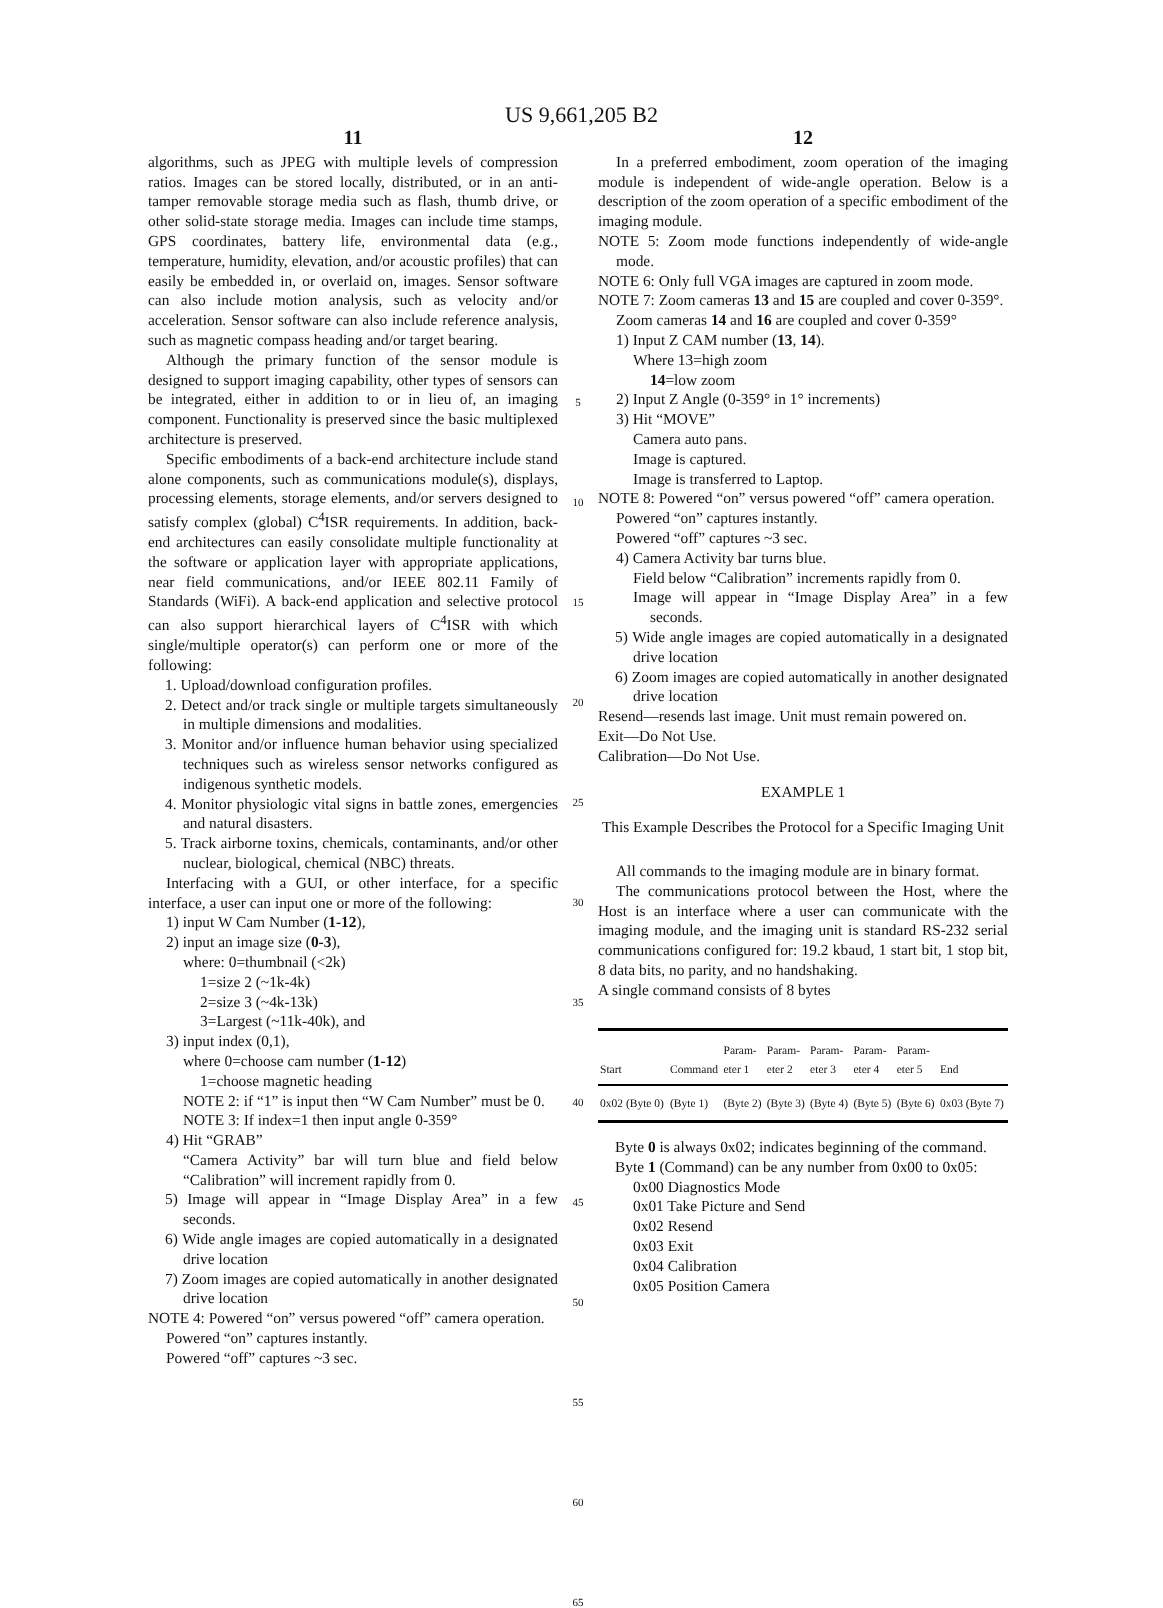US 9,661,205 B2
11
algorithms, such as JPEG with multiple levels of compression ratios. Images can be stored locally, distributed, or in an anti-tamper removable storage media such as flash, thumb drive, or other solid-state storage media. Images can include time stamps, GPS coordinates, battery life, environmental data (e.g., temperature, humidity, elevation, and/or acoustic profiles) that can easily be embedded in, or overlaid on, images. Sensor software can also include motion analysis, such as velocity and/or acceleration. Sensor software can also include reference analysis, such as magnetic compass heading and/or target bearing.
Although the primary function of the sensor module is designed to support imaging capability, other types of sensors can be integrated, either in addition to or in lieu of, an imaging component. Functionality is preserved since the basic multiplexed architecture is preserved.
Specific embodiments of a back-end architecture include stand alone components, such as communications module(s), displays, processing elements, storage elements, and/or servers designed to satisfy complex (global) C<sup>4</sup>ISR requirements. In addition, back-end architectures can easily consolidate multiple functionality at the software or application layer with appropriate applications, near field communications, and/or IEEE 802.11 Family of Standards (WiFi). A back-end application and selective protocol can also support hierarchical layers of C<sup>4</sup>ISR with which single/multiple operator(s) can perform one or more of the following:
1. Upload/download configuration profiles.
2. Detect and/or track single or multiple targets simultaneously in multiple dimensions and modalities.
3. Monitor and/or influence human behavior using specialized techniques such as wireless sensor networks configured as indigenous synthetic models.
4. Monitor physiologic vital signs in battle zones, emergencies and natural disasters.
5. Track airborne toxins, chemicals, contaminants, and/or other nuclear, biological, chemical (NBC) threats.
Interfacing with a GUI, or other interface, for a specific interface, a user can input one or more of the following:
1) input W Cam Number (1-12),
2) input an image size (0-3),
where: 0=thumbnail (<2k)
1=size 2 (~1k-4k)
2=size 3 (~4k-13k)
3=Largest (~11k-40k), and
3) input index (0,1),
where 0=choose cam number (1-12)
1=choose magnetic heading
NOTE 2: if “1” is input then “W Cam Number” must be 0.
NOTE 3: If index=1 then input angle 0-359°
4) Hit “GRAB”
“Camera Activity” bar will turn blue and field below “Calibration” will increment rapidly from 0.
5) Image will appear in “Image Display Area” in a few seconds.
6) Wide angle images are copied automatically in a designated drive location
7) Zoom images are copied automatically in another designated drive location
NOTE 4: Powered “on” versus powered “off” camera operation.
Powered “on” captures instantly.
Powered “off” captures ~3 sec.
5
10
15
20
25
30
35
40
45
50
55
60
65
12
In a preferred embodiment, zoom operation of the imaging module is independent of wide-angle operation. Below is a description of the zoom operation of a specific embodiment of the imaging module.
NOTE 5: Zoom mode functions independently of wide-angle mode.
NOTE 6: Only full VGA images are captured in zoom mode.
NOTE 7: Zoom cameras 13 and 15 are coupled and cover 0-359°.
Zoom cameras 14 and 16 are coupled and cover 0-359°
1) Input Z CAM number (13, 14).
Where 13=high zoom
14=low zoom
2) Input Z Angle (0-359° in 1° increments)
3) Hit “MOVE”
Camera auto pans.
Image is captured.
Image is transferred to Laptop.
NOTE 8: Powered “on” versus powered “off” camera operation.
Powered “on” captures instantly.
Powered “off” captures ~3 sec.
4) Camera Activity bar turns blue.
Field below “Calibration” increments rapidly from 0.
Image will appear in “Image Display Area” in a few seconds.
5) Wide angle images are copied automatically in a designated drive location
6) Zoom images are copied automatically in another designated drive location
Resend—resends last image. Unit must remain powered on.
Exit—Do Not Use.
Calibration—Do Not Use.
EXAMPLE 1
This Example Describes the Protocol for a Specific Imaging Unit
All commands to the imaging module are in binary format.
The communications protocol between the Host, where the Host is an interface where a user can communicate with the imaging module, and the imaging unit is standard RS-232 serial communications configured for: 19.2 kbaud, 1 start bit, 1 stop bit, 8 data bits, no parity, and no handshaking.
A single command consists of 8 bytes
| Start | Command | Param- eter 1 | Param- eter 2 | Param- eter 3 | Param- eter 4 | Param- eter 5 | End |
| --- | --- | --- | --- | --- | --- | --- | --- |
| 0x02 (Byte 0) | (Byte 1) | (Byte 2) | (Byte 3) | (Byte 4) | (Byte 5) | (Byte 6) | 0x03 (Byte 7) |
Byte 0 is always 0x02; indicates beginning of the command.
Byte 1 (Command) can be any number from 0x00 to 0x05:
0x00 Diagnostics Mode
0x01 Take Picture and Send
0x02 Resend
0x03 Exit
0x04 Calibration
0x05 Position Camera